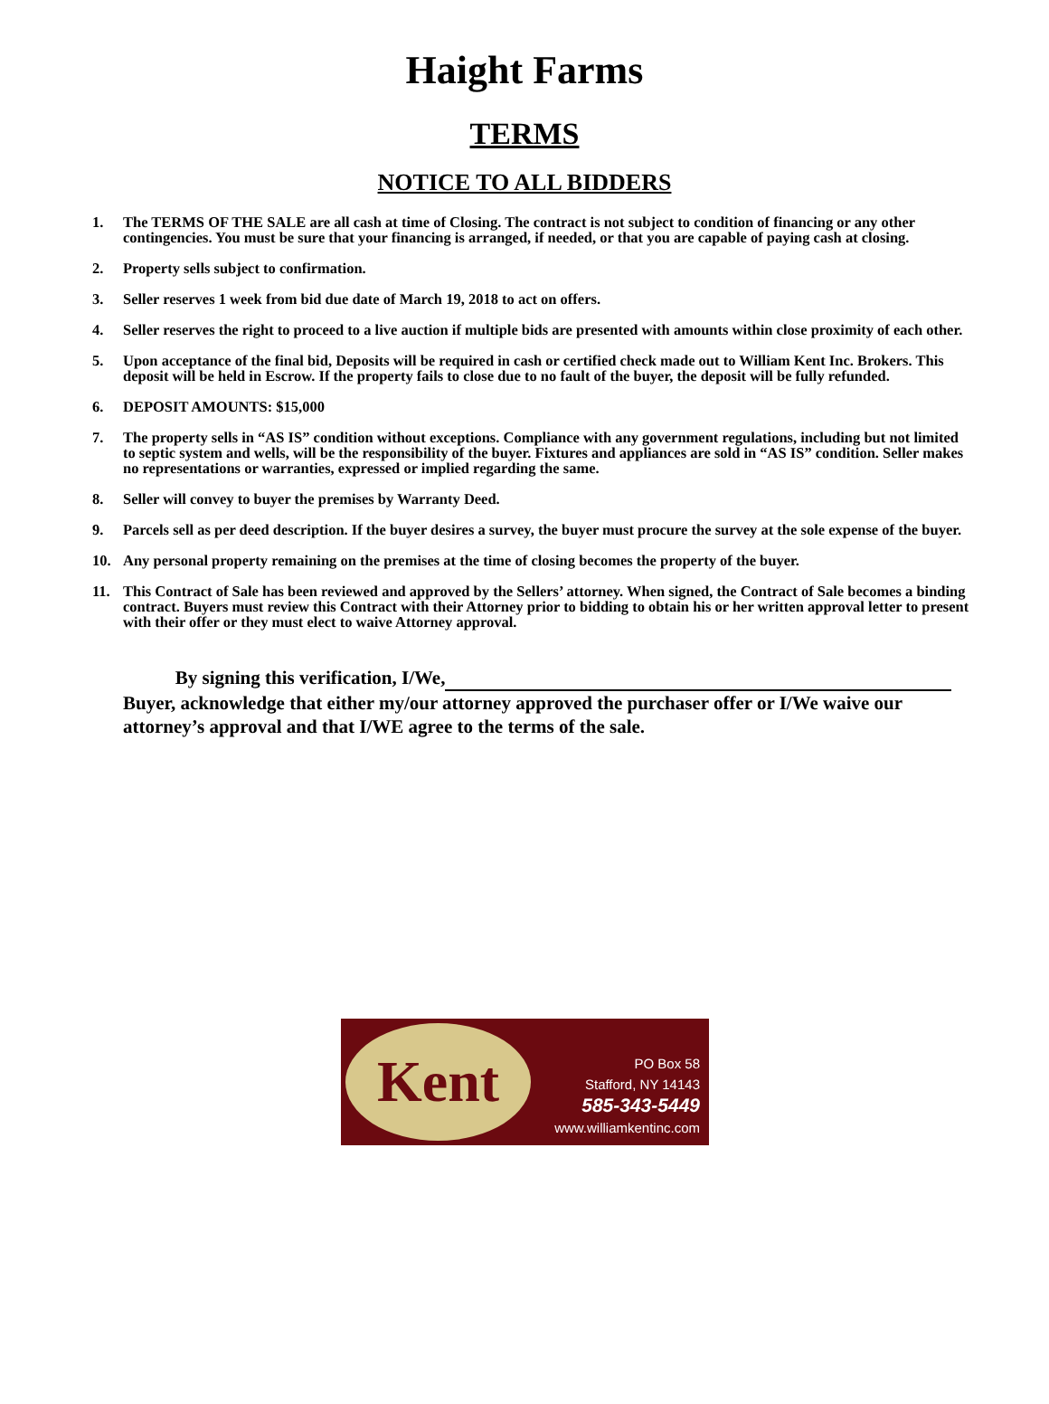Haight Farms
TERMS
NOTICE TO ALL BIDDERS
1. The TERMS OF THE SALE are all cash at time of Closing. The contract is not subject to condition of financing or any other contingencies. You must be sure that your financing is arranged, if needed, or that you are capable of paying cash at closing.
2. Property sells subject to confirmation.
3. Seller reserves 1 week from bid due date of March 19, 2018 to act on offers.
4. Seller reserves the right to proceed to a live auction if multiple bids are presented with amounts within close proximity of each other.
5. Upon acceptance of the final bid, Deposits will be required in cash or certified check made out to William Kent Inc. Brokers. This deposit will be held in Escrow. If the property fails to close due to no fault of the buyer, the deposit will be fully refunded.
6. DEPOSIT AMOUNTS: $15,000
7. The property sells in “AS IS” condition without exceptions. Compliance with any government regulations, including but not limited to septic system and wells, will be the responsibility of the buyer. Fixtures and appliances are sold in “AS IS” condition. Seller makes no representations or warranties, expressed or implied regarding the same.
8. Seller will convey to buyer the premises by Warranty Deed.
9. Parcels sell as per deed description. If the buyer desires a survey, the buyer must procure the survey at the sole expense of the buyer.
10. Any personal property remaining on the premises at the time of closing becomes the property of the buyer.
11. This Contract of Sale has been reviewed and approved by the Sellers’ attorney. When signed, the Contract of Sale becomes a binding contract. Buyers must review this Contract with their Attorney prior to bidding to obtain his or her written approval letter to present with their offer or they must elect to waive Attorney approval.
By signing this verification, I/We,
Buyer, acknowledge that either my/our attorney approved the purchaser offer or I/We waive our attorney’s approval and that I/WE agree to the terms of the sale.
Kent
PO Box 58
Stafford, NY 14143
585-343-5449
www.williamkentinc.com